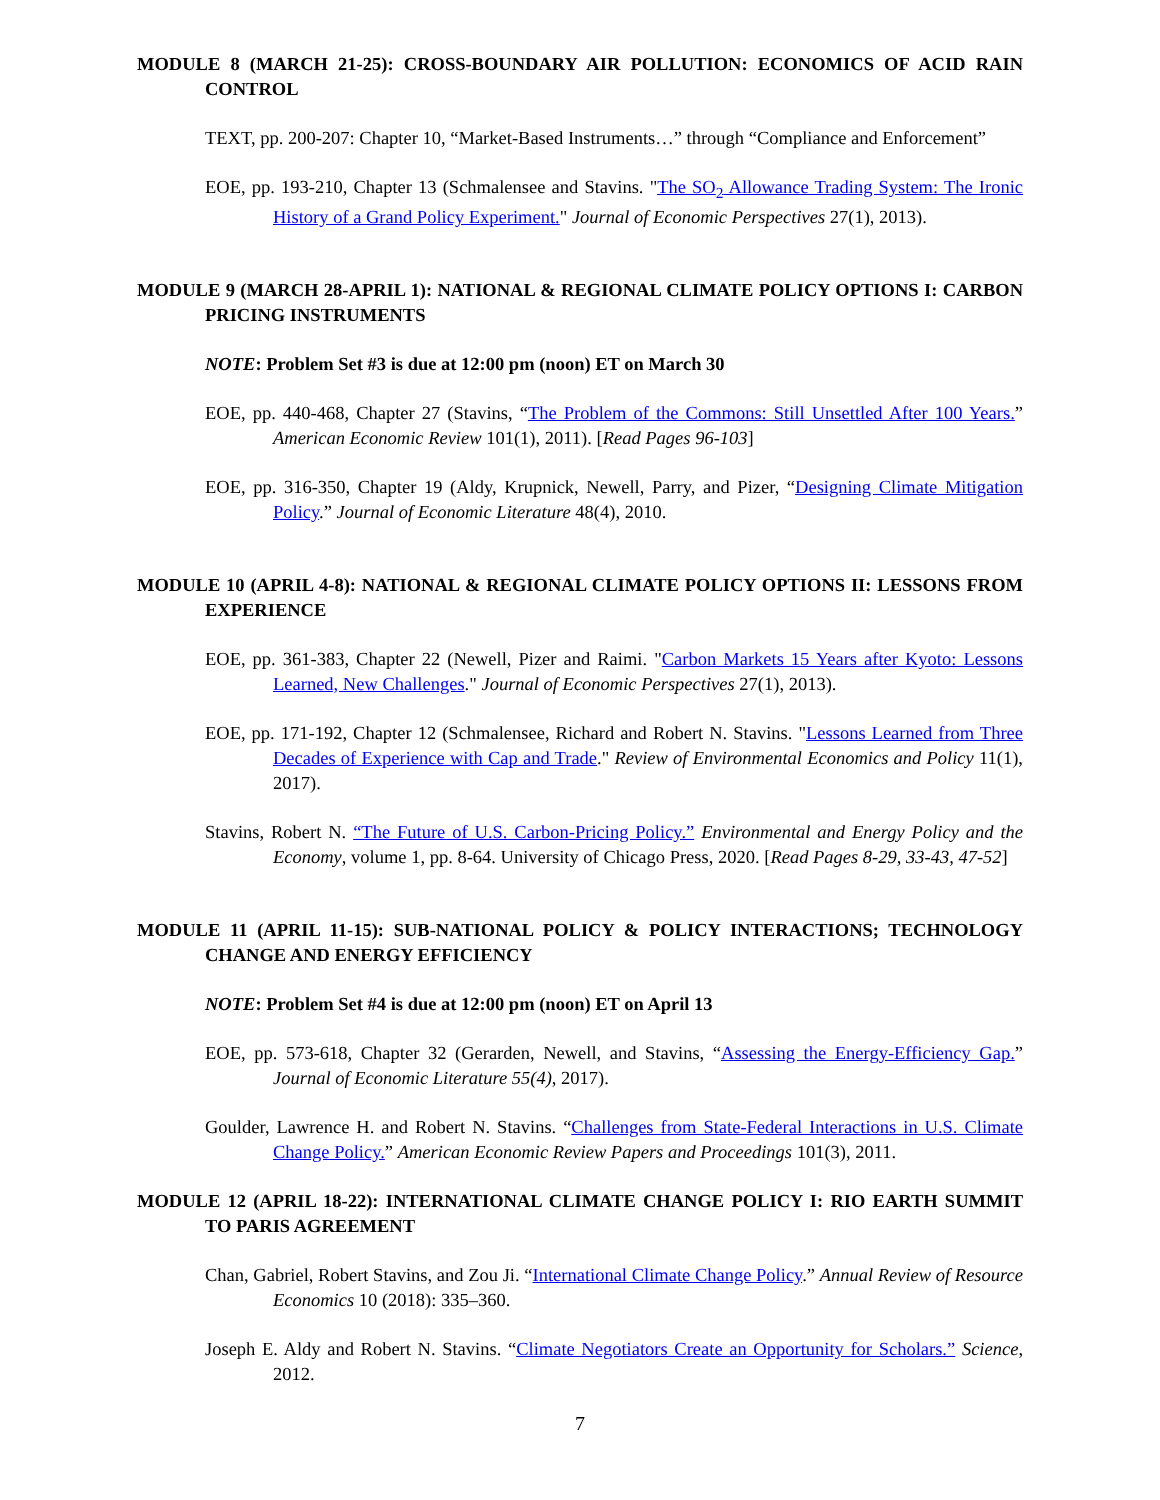MODULE 8 (MARCH 21-25): CROSS-BOUNDARY AIR POLLUTION: ECONOMICS OF ACID RAIN CONTROL
TEXT, pp. 200-207: Chapter 10, “Market-Based Instruments…” through “Compliance and Enforcement”
EOE, pp. 193-210, Chapter 13 (Schmalensee and Stavins. "The SO<sub>2</sub> Allowance Trading System: The Ironic History of a Grand Policy Experiment." Journal of Economic Perspectives 27(1), 2013).
MODULE 9 (MARCH 28-APRIL 1): NATIONAL & REGIONAL CLIMATE POLICY OPTIONS I: CARBON PRICING INSTRUMENTS
NOTE: Problem Set #3 is due at 12:00 pm (noon) ET on March 30
EOE, pp. 440-468, Chapter 27 (Stavins, “The Problem of the Commons: Still Unsettled After 100 Years.” American Economic Review 101(1), 2011). [Read Pages 96-103]
EOE, pp. 316-350, Chapter 19 (Aldy, Krupnick, Newell, Parry, and Pizer, “Designing Climate Mitigation Policy.” Journal of Economic Literature 48(4), 2010.
MODULE 10 (APRIL 4-8): NATIONAL & REGIONAL CLIMATE POLICY OPTIONS II: LESSONS FROM EXPERIENCE
EOE, pp. 361-383, Chapter 22 (Newell, Pizer and Raimi. "Carbon Markets 15 Years after Kyoto: Lessons Learned, New Challenges." Journal of Economic Perspectives 27(1), 2013).
EOE, pp. 171-192, Chapter 12 (Schmalensee, Richard and Robert N. Stavins. "Lessons Learned from Three Decades of Experience with Cap and Trade." Review of Environmental Economics and Policy 11(1), 2017).
Stavins, Robert N. “The Future of U.S. Carbon-Pricing Policy.” Environmental and Energy Policy and the Economy, volume 1, pp. 8-64. University of Chicago Press, 2020. [Read Pages 8-29, 33-43, 47-52]
MODULE 11 (APRIL 11-15): SUB-NATIONAL POLICY & POLICY INTERACTIONS; TECHNOLOGY CHANGE AND ENERGY EFFICIENCY
NOTE: Problem Set #4 is due at 12:00 pm (noon) ET on April 13
EOE, pp. 573-618, Chapter 32 (Gerarden, Newell, and Stavins, “Assessing the Energy-Efficiency Gap.” Journal of Economic Literature 55(4), 2017).
Goulder, Lawrence H. and Robert N. Stavins. “Challenges from State-Federal Interactions in U.S. Climate Change Policy.” American Economic Review Papers and Proceedings 101(3), 2011.
MODULE 12 (APRIL 18-22): INTERNATIONAL CLIMATE CHANGE POLICY I: RIO EARTH SUMMIT TO PARIS AGREEMENT
Chan, Gabriel, Robert Stavins, and Zou Ji. “International Climate Change Policy.” Annual Review of Resource Economics 10 (2018): 335–360.
Joseph E. Aldy and Robert N. Stavins. “Climate Negotiators Create an Opportunity for Scholars.” Science, 2012.
7